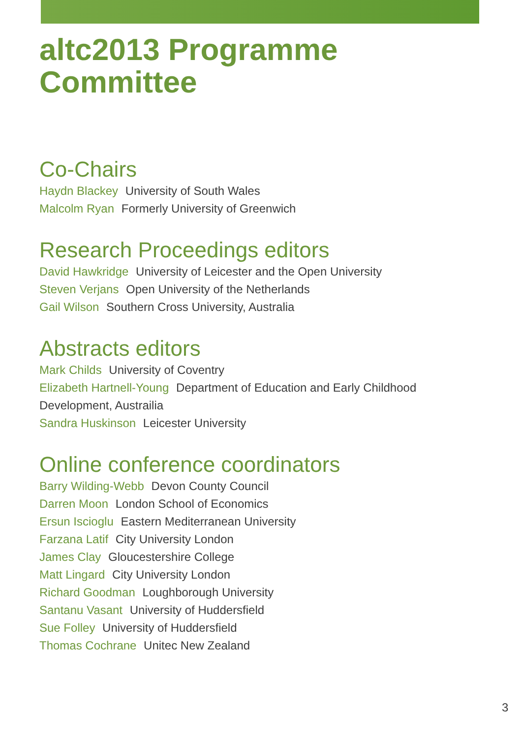altc2013 Programme Committee
Co-Chairs
Haydn Blackey University of South Wales
Malcolm Ryan Formerly University of Greenwich
Research Proceedings editors
David Hawkridge University of Leicester and the Open University
Steven Verjans Open University of the Netherlands
Gail Wilson Southern Cross University, Australia
Abstracts editors
Mark Childs University of Coventry
Elizabeth Hartnell-Young Department of Education and Early Childhood Development, Austrailia
Sandra Huskinson Leicester University
Online conference coordinators
Barry Wilding-Webb Devon County Council
Darren Moon London School of Economics
Ersun Iscioglu Eastern Mediterranean University
Farzana Latif City University London
James Clay Gloucestershire College
Matt Lingard City University London
Richard Goodman Loughborough University
Santanu Vasant University of Huddersfield
Sue Folley University of Huddersfield
Thomas Cochrane Unitec New Zealand
3